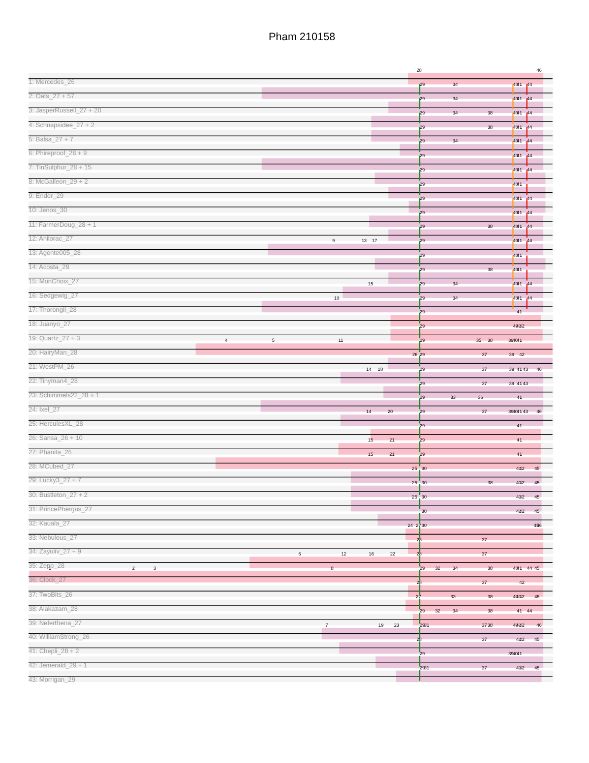Pham 210158
28
46
1: Mercedes_26
29
34
40
41
44
2: Oats_27 + 57
29
34
40
41
44
3: JasperRussell_27 + 20
29
34
38
40
41
44
4: Schnapsidee_27 + 2
29
38
40
41
44
5: Balsa_27 + 7
29
34
40
41
44
6: Phireproof_28 + 9
29
40
41
44
7: TinSulphur_28 + 15
29
40
41
44
8: McGalleon_29 + 2
29
40
41
9: Endor_29
29
40
41
44
10: Jenos_30
29
40
41
44
11: FarmerDoug_28 + 1
29
38
40
41
44
12: Anilorac_27
9
13
17
29
40
41
44
13: Agente005_28
29
40
41
14: Acosta_29
29
38
40
41
15: MonChoix_27
15
29
34
40
41
44
16: Sedgewig_27
10
29
34
40
41
44
17: Thorongil_28
29
41
18: Juanyo_27
29
40
41
42
19: Quartz_27 + 3
4
5
11
29
35
38
39
40
41
20: HairyMan_28
26
29
37
39
42
21: WestPM_26
14
18
29
37
39
41
43
46
22: Tinyman4_28
29
37
39
41
43
23: Schimmels22_28 + 1
29
33
36
41
24: Ixel_27
14
20
29
37
39
40
41
43
46
25: HerculesXL_28
29
41
26: Sansa_26 + 10
15
21
29
41
27: Phanita_26
15
21
29
41
28: MCubed_27
25
30
41
42
45
29: Lucky3_27 + 7
25
30
38
41
42
45
30: Bustleton_27 + 2
25
30
41
42
45
31: PrincePhergus_27
30
41
42
45
32: Kauala_27
24
27
30
45
46
33: Nebulous_27
28
37
34: Zayuliv_27 + 9
6
12
16
22
28
37
35: Zepp_28
1
2
3
8
29
32
34
38
40
41
44
45
36: Clock_27
28
37
42
37: TwoBits_26
27
33
38
40
41
42
45
38: Alakazam_28
29
32
34
38
41
44
39: Neferthena_27
7
19
23
29
31
37
38
40
41
42
46
40: WilliamStrong_26
28
37
41
42
45
41: Chepli_28 + 2
29
39
40
41
42: Jemerald_29 + 1
29
31
37
41
42
45
43: Morrigan_29